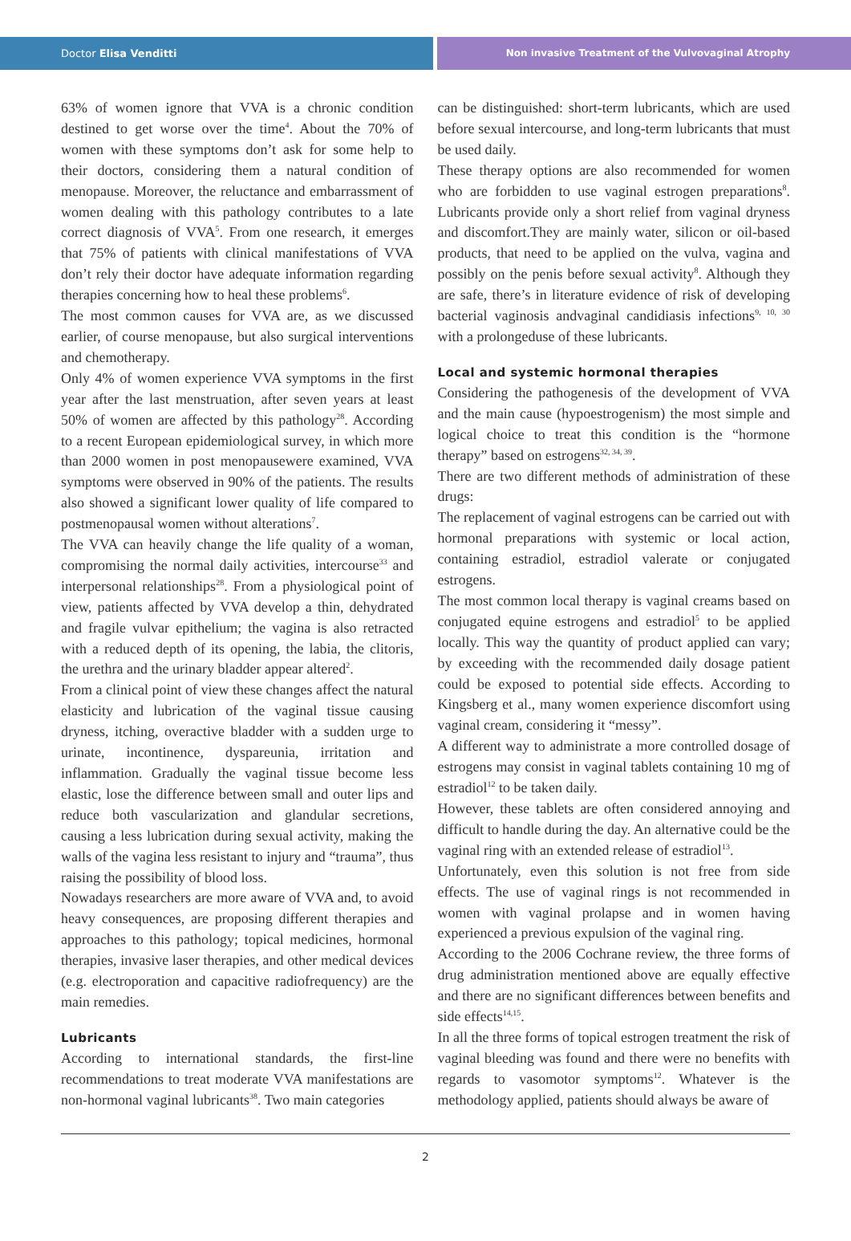Doctor Elisa Venditti Non invasive Treatment of the Vulvovaginal Atrophy
63% of women ignore that VVA is a chronic condition destined to get worse over the time<sup>4</sup>. About the 70% of women with these symptoms don’t ask for some help to their doctors, considering them a natural condition of menopause. Moreover, the reluctance and embarrassment of women dealing with this pathology contributes to a late correct diagnosis of VVA<sup>5</sup>. From one research, it emerges that 75% of patients with clinical manifestations of VVA don’t rely their doctor have adequate information regarding therapies concerning how to heal these problems<sup>6</sup>.
The most common causes for VVA are, as we discussed earlier, of course menopause, but also surgical interventions and chemotherapy.
Only 4% of women experience VVA symptoms in the first year after the last menstruation, after seven years at least 50% of women are affected by this pathology<sup>28</sup>. According to a recent European epidemiological survey, in which more than 2000 women in post menopausewere examined, VVA symptoms were observed in 90% of the patients. The results also showed a significant lower quality of life compared to postmenopausal women without alterations<sup>7</sup>.
The VVA can heavily change the life quality of a woman, compromising the normal daily activities, intercourse<sup>33</sup> and interpersonal relationships<sup>28</sup>. From a physiological point of view, patients affected by VVA develop a thin, dehydrated and fragile vulvar epithelium; the vagina is also retracted with a reduced depth of its opening, the labia, the clitoris, the urethra and the urinary bladder appear altered<sup>2</sup>.
From a clinical point of view these changes affect the natural elasticity and lubrication of the vaginal tissue causing dryness, itching, overactive bladder with a sudden urge to urinate, incontinence, dyspareunia, irritation and inflammation. Gradually the vaginal tissue become less elastic, lose the difference between small and outer lips and reduce both vascularization and glandular secretions, causing a less lubrication during sexual activity, making the walls of the vagina less resistant to injury and “trauma”, thus raising the possibility of blood loss.
Nowadays researchers are more aware of VVA and, to avoid heavy consequences, are proposing different therapies and approaches to this pathology; topical medicines, hormonal therapies, invasive laser therapies, and other medical devices (e.g. electroporation and capacitive radiofrequency) are the main remedies.
Lubricants
According to international standards, the first-line recommendations to treat moderate VVA manifestations are non-hormonal vaginal lubricants<sup>38</sup>. Two main categories
can be distinguished: short-term lubricants, which are used before sexual intercourse, and long-term lubricants that must be used daily.
These therapy options are also recommended for women who are forbidden to use vaginal estrogen preparations<sup>8</sup>. Lubricants provide only a short relief from vaginal dryness and discomfort.They are mainly water, silicon or oil-based products, that need to be applied on the vulva, vagina and possibly on the penis before sexual activity<sup>8</sup>. Although they are safe, there’s in literature evidence of risk of developing bacterial vaginosis andvaginal candidiasis infections<sup>9, 10, 30</sup> with a prolongeduse of these lubricants.
Local and systemic hormonal therapies
Considering the pathogenesis of the development of VVA and the main cause (hypoestrogenism) the most simple and logical choice to treat this condition is the “hormone therapy” based on estrogens<sup>32, 34, 39</sup>.
There are two different methods of administration of these drugs:
The replacement of vaginal estrogens can be carried out with hormonal preparations with systemic or local action, containing estradiol, estradiol valerate or conjugated estrogens.
The most common local therapy is vaginal creams based on conjugated equine estrogens and estradiol<sup>5</sup> to be applied locally. This way the quantity of product applied can vary; by exceeding with the recommended daily dosage patient could be exposed to potential side effects. According to Kingsberg et al., many women experience discomfort using vaginal cream, considering it “messy”.
A different way to administrate a more controlled dosage of estrogens may consist in vaginal tablets containing 10 mg of estradiol<sup>12</sup> to be taken daily.
However, these tablets are often considered annoying and difficult to handle during the day. An alternative could be the vaginal ring with an extended release of estradiol<sup>13</sup>.
Unfortunately, even this solution is not free from side effects. The use of vaginal rings is not recommended in women with vaginal prolapse and in women having experienced a previous expulsion of the vaginal ring.
According to the 2006 Cochrane review, the three forms of drug administration mentioned above are equally effective and there are no significant differences between benefits and side effects<sup>14,15</sup>.
In all the three forms of topical estrogen treatment the risk of vaginal bleeding was found and there were no benefits with regards to vasomotor symptoms<sup>12</sup>. Whatever is the methodology applied, patients should always be aware of
2